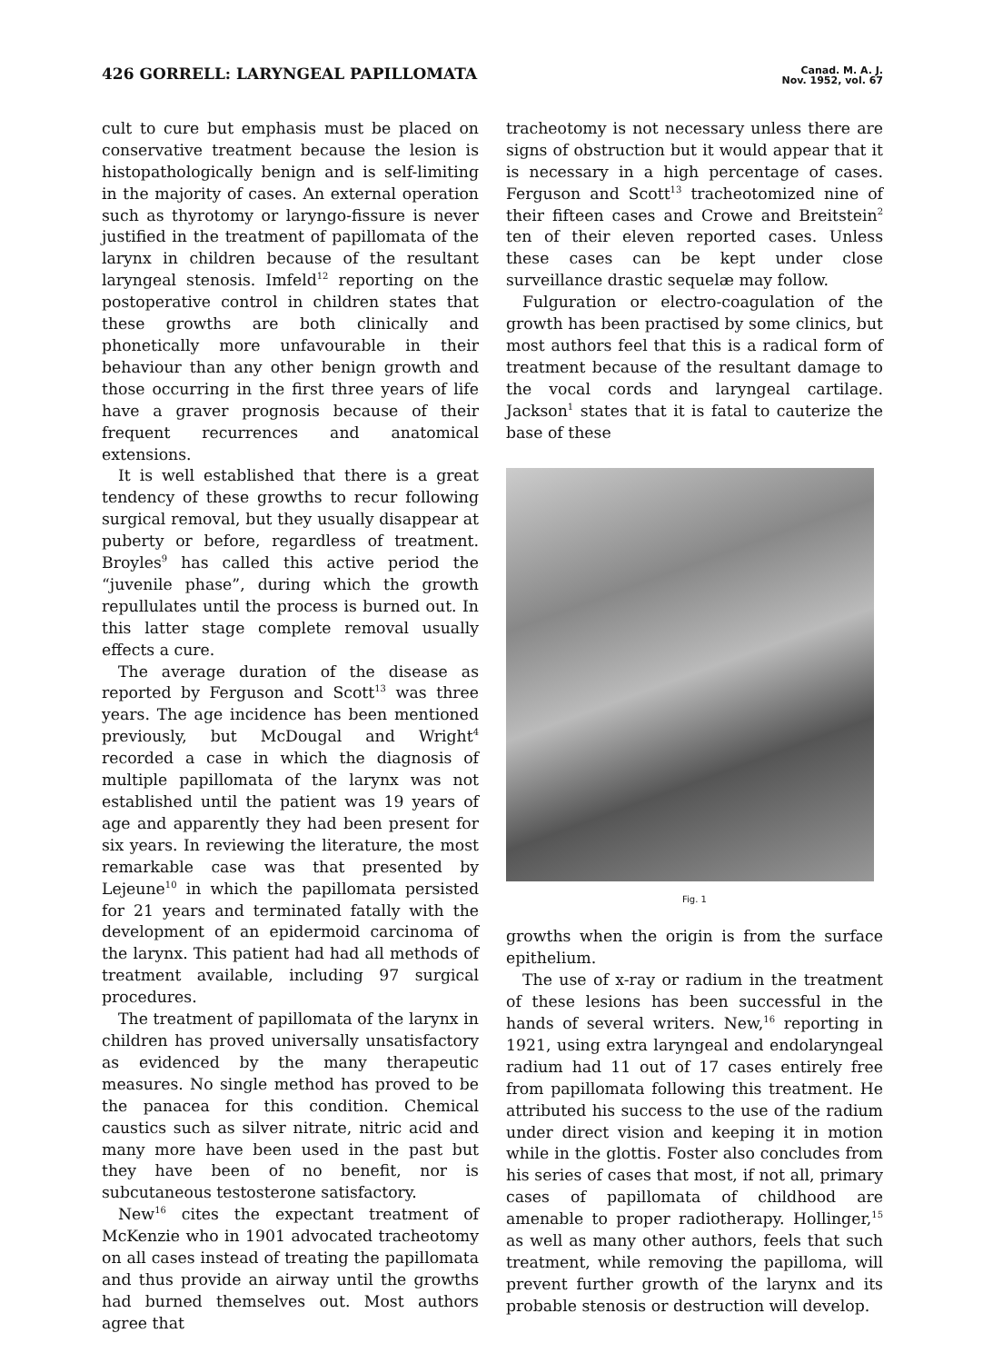426 GORRELL: LARYNGEAL PAPILLOMATA
Canad. M. A. J.
Nov. 1952, vol. 67
cult to cure but emphasis must be placed on conservative treatment because the lesion is histopathologically benign and is self-limiting in the majority of cases. An external operation such as thyrotomy or laryngo-fissure is never justified in the treatment of papillomata of the larynx in children because of the resultant laryngeal stenosis. Imfeld<sup>12</sup> reporting on the postoperative control in children states that these growths are both clinically and phonetically more unfavourable in their behaviour than any other benign growth and those occurring in the first three years of life have a graver prognosis because of their frequent recurrences and anatomical extensions.
It is well established that there is a great tendency of these growths to recur following surgical removal, but they usually disappear at puberty or before, regardless of treatment. Broyles<sup>9</sup> has called this active period the “juvenile phase”, during which the growth repullulates until the process is burned out. In this latter stage complete removal usually effects a cure.
The average duration of the disease as reported by Ferguson and Scott<sup>13</sup> was three years. The age incidence has been mentioned previously, but McDougal and Wright<sup>4</sup> recorded a case in which the diagnosis of multiple papillomata of the larynx was not established until the patient was 19 years of age and apparently they had been present for six years. In reviewing the literature, the most remarkable case was that presented by Lejeune<sup>10</sup> in which the papillomata persisted for 21 years and terminated fatally with the development of an epidermoid carcinoma of the larynx. This patient had had all methods of treatment available, including 97 surgical procedures.
The treatment of papillomata of the larynx in children has proved universally unsatisfactory as evidenced by the many therapeutic measures. No single method has proved to be the panacea for this condition. Chemical caustics such as silver nitrate, nitric acid and many more have been used in the past but they have been of no benefit, nor is subcutaneous testosterone satisfactory.
New<sup>16</sup> cites the expectant treatment of McKenzie who in 1901 advocated tracheotomy on all cases instead of treating the papillomata and thus provide an airway until the growths had burned themselves out. Most authors agree that
tracheotomy is not necessary unless there are signs of obstruction but it would appear that it is necessary in a high percentage of cases. Ferguson and Scott<sup>13</sup> tracheotomized nine of their fifteen cases and Crowe and Breitstein<sup>2</sup> ten of their eleven reported cases. Unless these cases can be kept under close surveillance drastic sequelæ may follow.
Fulguration or electro-coagulation of the growth has been practised by some clinics, but most authors feel that this is a radical form of treatment because of the resultant damage to the vocal cords and laryngeal cartilage. Jackson<sup>1</sup> states that it is fatal to cauterize the base of these
Fig. 1
growths when the origin is from the surface epithelium.
The use of x-ray or radium in the treatment of these lesions has been successful in the hands of several writers. New,<sup>16</sup> reporting in 1921, using extra laryngeal and endolaryngeal radium had 11 out of 17 cases entirely free from papillomata following this treatment. He attributed his success to the use of the radium under direct vision and keeping it in motion while in the glottis. Foster also concludes from his series of cases that most, if not all, primary cases of papillomata of childhood are amenable to proper radiotherapy. Hollinger,<sup>15</sup> as well as many other authors, feels that such treatment, while removing the papilloma, will prevent further growth of the larynx and its probable stenosis or destruction will develop.